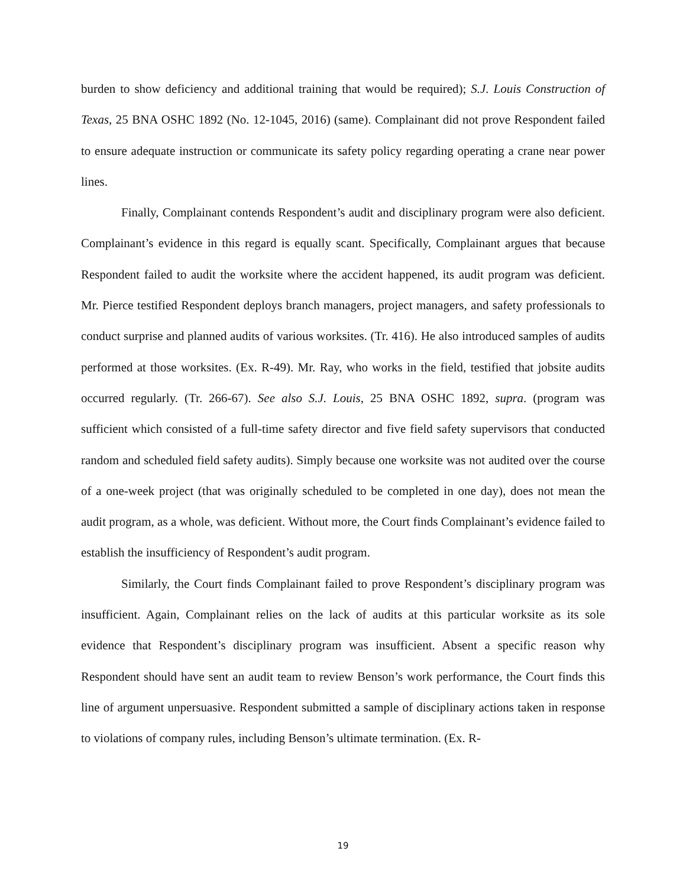burden to show deficiency and additional training that would be required); S.J. Louis Construction of Texas, 25 BNA OSHC 1892 (No. 12-1045, 2016) (same). Complainant did not prove Respondent failed to ensure adequate instruction or communicate its safety policy regarding operating a crane near power lines.
Finally, Complainant contends Respondent’s audit and disciplinary program were also deficient. Complainant’s evidence in this regard is equally scant. Specifically, Complainant argues that because Respondent failed to audit the worksite where the accident happened, its audit program was deficient. Mr. Pierce testified Respondent deploys branch managers, project managers, and safety professionals to conduct surprise and planned audits of various worksites. (Tr. 416). He also introduced samples of audits performed at those worksites. (Ex. R-49). Mr. Ray, who works in the field, testified that jobsite audits occurred regularly. (Tr. 266-67). See also S.J. Louis, 25 BNA OSHC 1892, supra. (program was sufficient which consisted of a full-time safety director and five field safety supervisors that conducted random and scheduled field safety audits). Simply because one worksite was not audited over the course of a one-week project (that was originally scheduled to be completed in one day), does not mean the audit program, as a whole, was deficient. Without more, the Court finds Complainant’s evidence failed to establish the insufficiency of Respondent’s audit program.
Similarly, the Court finds Complainant failed to prove Respondent’s disciplinary program was insufficient. Again, Complainant relies on the lack of audits at this particular worksite as its sole evidence that Respondent’s disciplinary program was insufficient. Absent a specific reason why Respondent should have sent an audit team to review Benson’s work performance, the Court finds this line of argument unpersuasive. Respondent submitted a sample of disciplinary actions taken in response to violations of company rules, including Benson’s ultimate termination. (Ex. R-
19